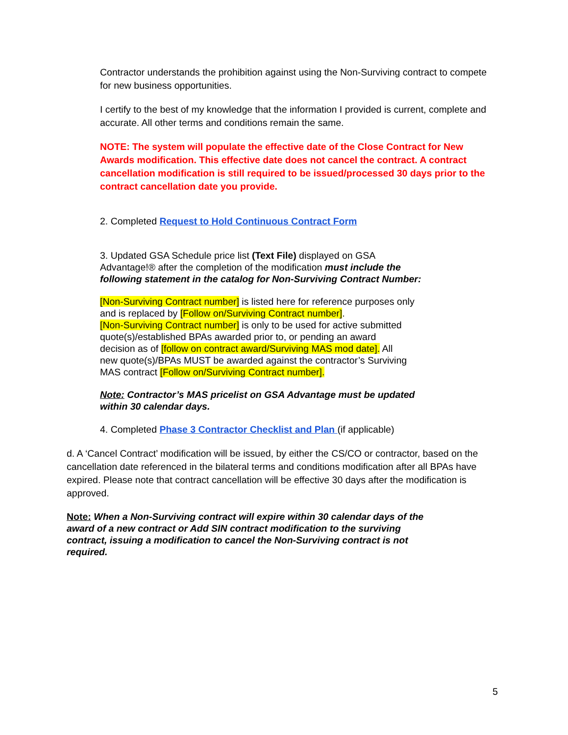Contractor understands the prohibition against using the Non-Surviving contract to compete for new business opportunities.
I certify to the best of my knowledge that the information I provided is current, complete and accurate. All other terms and conditions remain the same.
NOTE: The system will populate the effective date of the Close Contract for New Awards modification. This effective date does not cancel the contract. A contract cancellation modification is still required to be issued/processed 30 days prior to the contract cancellation date you provide.
2. Completed Request to Hold Continuous Contract Form
3. Updated GSA Schedule price list (Text File) displayed on GSA
Advantage!® after the completion of the modification must include the
following statement in the catalog for Non-Surviving Contract Number:
[Non-Surviving Contract number] is listed here for reference purposes only
and is replaced by [Follow on/Surviving Contract number].
[Non-Surviving Contract number] is only to be used for active submitted
quote(s)/established BPAs awarded prior to, or pending an award
decision as of [follow on contract award/Surviving MAS mod date]. All
new quote(s)/BPAs MUST be awarded against the contractor’s Surviving
MAS contract [Follow on/Surviving Contract number].
Note: Contractor’s MAS pricelist on GSA Advantage must be updated
within 30 calendar days.
4. Completed Phase 3 Contractor Checklist and Plan (if applicable)
d. A ‘Cancel Contract’ modification will be issued, by either the CS/CO or contractor, based on the cancellation date referenced in the bilateral terms and conditions modification after all BPAs have expired. Please note that contract cancellation will be effective 30 days after the modification is approved.
Note: When a Non-Surviving contract will expire within 30 calendar days of the
award of a new contract or Add SIN contract modification to the surviving
contract, issuing a modification to cancel the Non-Surviving contract is not
required.
5